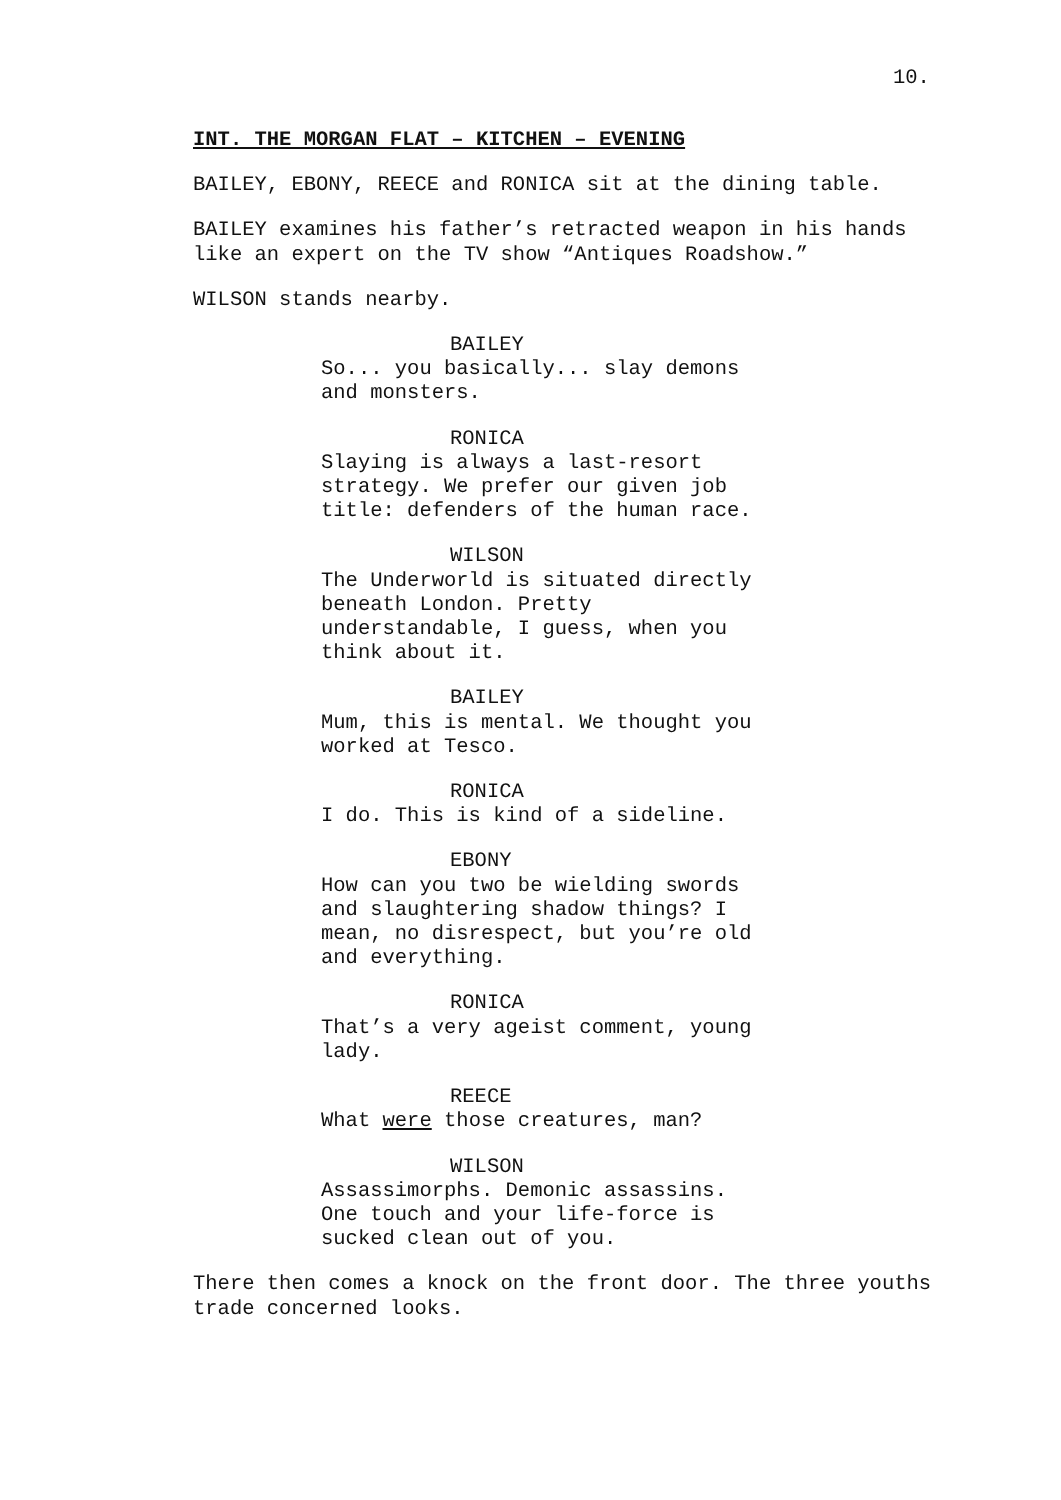10.
INT. THE MORGAN FLAT – KITCHEN – EVENING
BAILEY, EBONY, REECE and RONICA sit at the dining table.
BAILEY examines his father’s retracted weapon in his hands like an expert on the TV show “Antiques Roadshow.”
WILSON stands nearby.
BAILEY
So... you basically... slay demons and monsters.
RONICA
Slaying is always a last-resort strategy. We prefer our given job title: defenders of the human race.
WILSON
The Underworld is situated directly beneath London. Pretty understandable, I guess, when you think about it.
BAILEY
Mum, this is mental. We thought you worked at Tesco.
RONICA
I do. This is kind of a sideline.
EBONY
How can you two be wielding swords and slaughtering shadow things? I mean, no disrespect, but you’re old and everything.
RONICA
That’s a very ageist comment, young lady.
REECE
What were those creatures, man?
WILSON
Assassimorphs. Demonic assassins. One touch and your life-force is sucked clean out of you.
There then comes a knock on the front door. The three youths trade concerned looks.